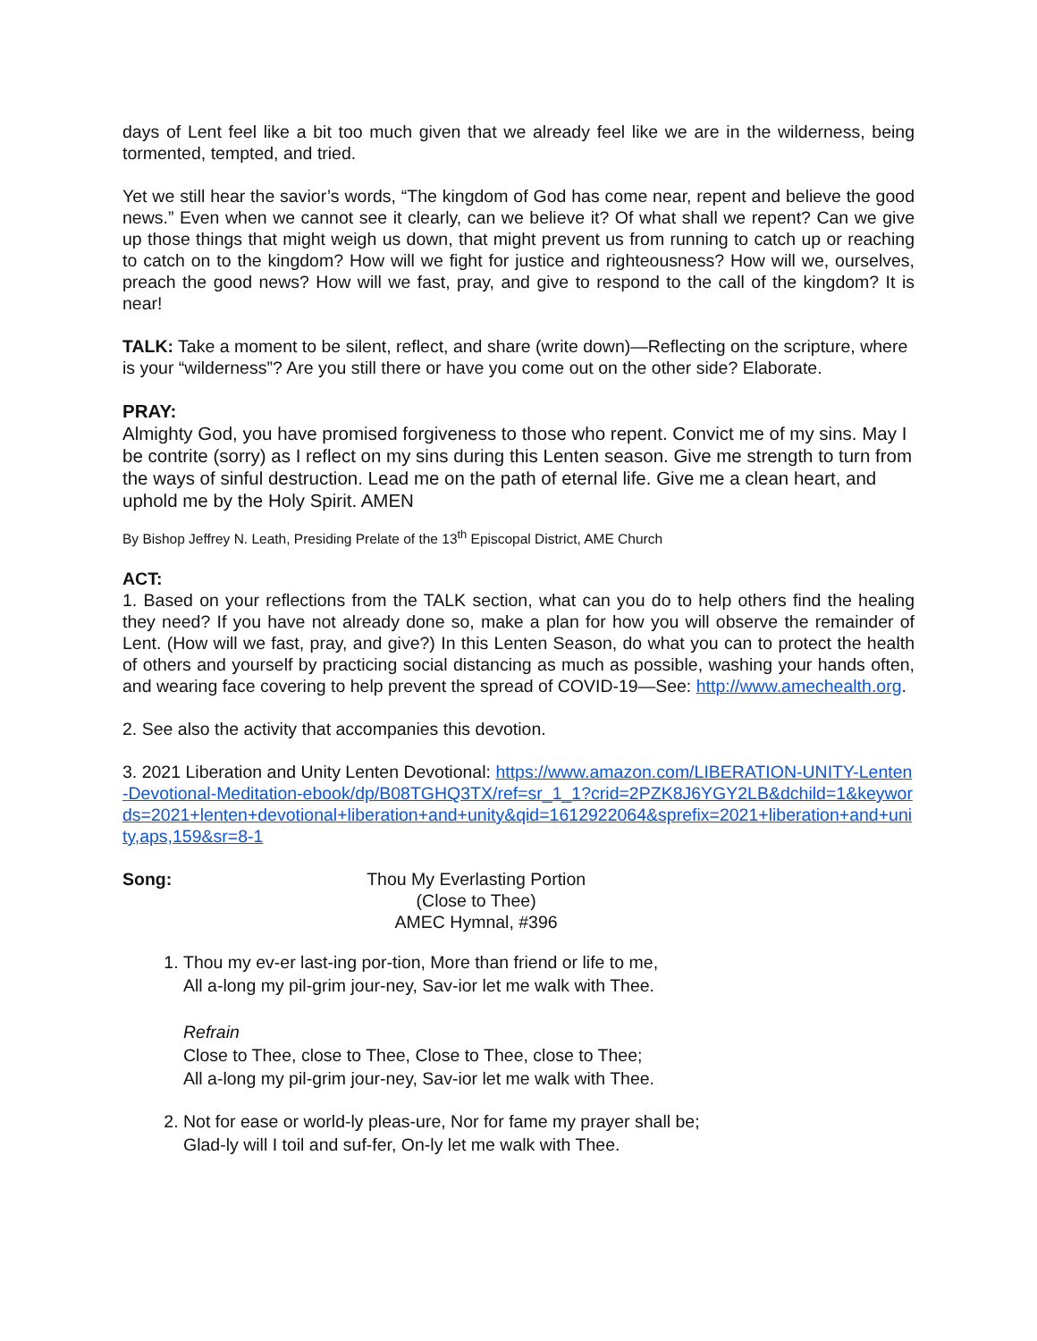days of Lent feel like a bit too much given that we already feel like we are in the wilderness, being tormented, tempted, and tried.
Yet we still hear the savior’s words, “The kingdom of God has come near, repent and believe the good news.” Even when we cannot see it clearly, can we believe it? Of what shall we repent? Can we give up those things that might weigh us down, that might prevent us from running to catch up or reaching to catch on to the kingdom? How will we fight for justice and righteousness? How will we, ourselves, preach the good news? How will we fast, pray, and give to respond to the call of the kingdom? It is near!
TALK: Take a moment to be silent, reflect, and share (write down)—Reflecting on the scripture, where is your “wilderness”? Are you still there or have you come out on the other side? Elaborate.
PRAY:
Almighty God, you have promised forgiveness to those who repent. Convict me of my sins. May I be contrite (sorry) as I reflect on my sins during this Lenten season. Give me strength to turn from the ways of sinful destruction. Lead me on the path of eternal life. Give me a clean heart, and uphold me by the Holy Spirit. AMEN
By Bishop Jeffrey N. Leath, Presiding Prelate of the 13<sup>th</sup> Episcopal District, AME Church
ACT:
1. Based on your reflections from the TALK section, what can you do to help others find the healing they need? If you have not already done so, make a plan for how you will observe the remainder of Lent. (How will we fast, pray, and give?) In this Lenten Season, do what you can to protect the health of others and yourself by practicing social distancing as much as possible, washing your hands often, and wearing face covering to help prevent the spread of COVID-19—See: http://www.amechealth.org.
2. See also the activity that accompanies this devotion.
3. 2021 Liberation and Unity Lenten Devotional: https://www.amazon.com/LIBERATION-UNITY-Lenten-Devotional-Meditation-ebook/dp/B08TGHQ3TX/ref=sr_1_1?crid=2PZK8J6YGY2LB&dchild=1&keywords=2021+lenten+devotional+liberation+and+unity&qid=1612922064&sprefix=2021+liberation+and+unity,aps,159&sr=8-1
Song: Thou My Everlasting Portion
(Close to Thee)
AMEC Hymnal, #396
1. Thou my ev-er last-ing por-tion, More than friend or life to me,
All a-long my pil-grim jour-ney, Sav-ior let me walk with Thee.
Refrain
Close to Thee, close to Thee, Close to Thee, close to Thee;
All a-long my pil-grim jour-ney, Sav-ior let me walk with Thee.
2. Not for ease or world-ly pleas-ure, Nor for fame my prayer shall be;
Glad-ly will I toil and suf-fer, On-ly let me walk with Thee.